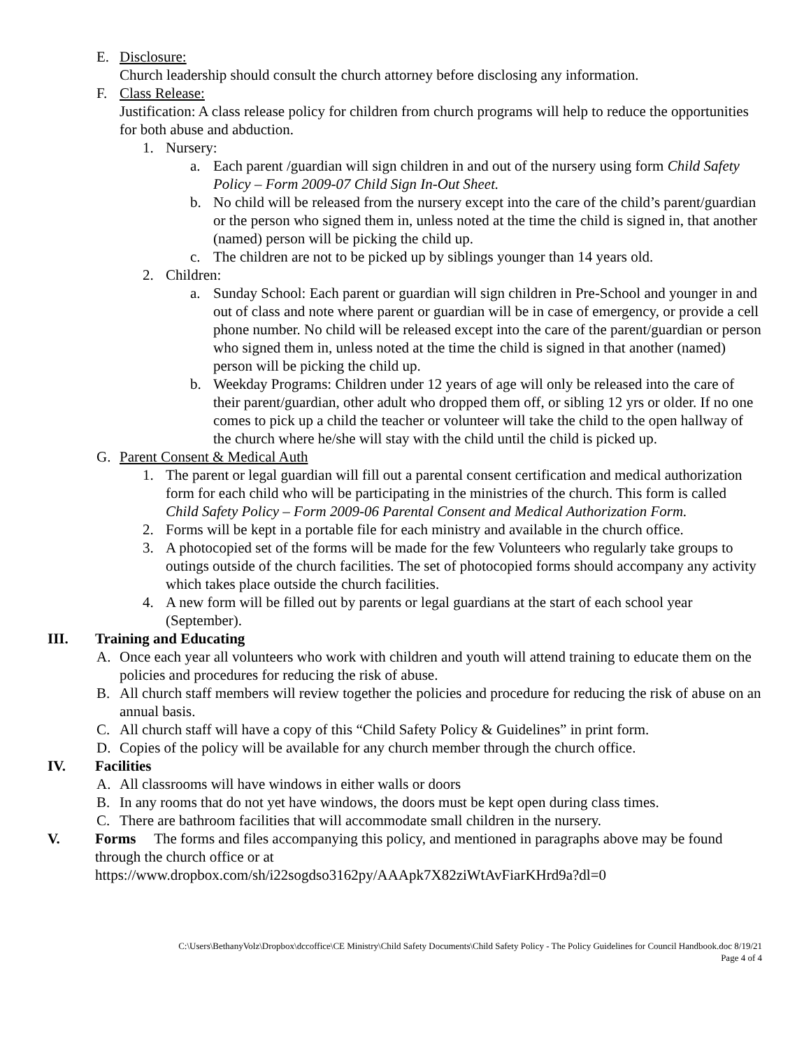E. Disclosure:
Church leadership should consult the church attorney before disclosing any information.
F. Class Release:
Justification: A class release policy for children from church programs will help to reduce the opportunities for both abuse and abduction.
1. Nursery:
a. Each parent /guardian will sign children in and out of the nursery using form Child Safety Policy – Form 2009-07 Child Sign In-Out Sheet.
b. No child will be released from the nursery except into the care of the child’s parent/guardian or the person who signed them in, unless noted at the time the child is signed in, that another (named) person will be picking the child up.
c. The children are not to be picked up by siblings younger than 14 years old.
2. Children:
a. Sunday School: Each parent or guardian will sign children in Pre-School and younger in and out of class and note where parent or guardian will be in case of emergency, or provide a cell phone number. No child will be released except into the care of the parent/guardian or person who signed them in, unless noted at the time the child is signed in that another (named) person will be picking the child up.
b. Weekday Programs: Children under 12 years of age will only be released into the care of their parent/guardian, other adult who dropped them off, or sibling 12 yrs or older. If no one comes to pick up a child the teacher or volunteer will take the child to the open hallway of the church where he/she will stay with the child until the child is picked up.
G. Parent Consent & Medical Auth
1. The parent or legal guardian will fill out a parental consent certification and medical authorization form for each child who will be participating in the ministries of the church. This form is called Child Safety Policy – Form 2009-06 Parental Consent and Medical Authorization Form.
2. Forms will be kept in a portable file for each ministry and available in the church office.
3. A photocopied set of the forms will be made for the few Volunteers who regularly take groups to outings outside of the church facilities. The set of photocopied forms should accompany any activity which takes place outside the church facilities.
4. A new form will be filled out by parents or legal guardians at the start of each school year (September).
III. Training and Educating
A. Once each year all volunteers who work with children and youth will attend training to educate them on the policies and procedures for reducing the risk of abuse.
B. All church staff members will review together the policies and procedure for reducing the risk of abuse on an annual basis.
C. All church staff will have a copy of this “Child Safety Policy & Guidelines” in print form.
D. Copies of the policy will be available for any church member through the church office.
IV. Facilities
A. All classrooms will have windows in either walls or doors
B. In any rooms that do not yet have windows, the doors must be kept open during class times.
C. There are bathroom facilities that will accommodate small children in the nursery.
V. Forms The forms and files accompanying this policy, and mentioned in paragraphs above may be found through the church office or at
https://www.dropbox.com/sh/i22sogdso3162py/AAApk7X82ziWtAvFiarKHrd9a?dl=0
C:\Users\BethanyVolz\Dropbox\dccoffice\CE Ministry\Child Safety Documents\Child Safety Policy - The Policy Guidelines for Council Handbook.doc 8/19/21
Page 4 of 4